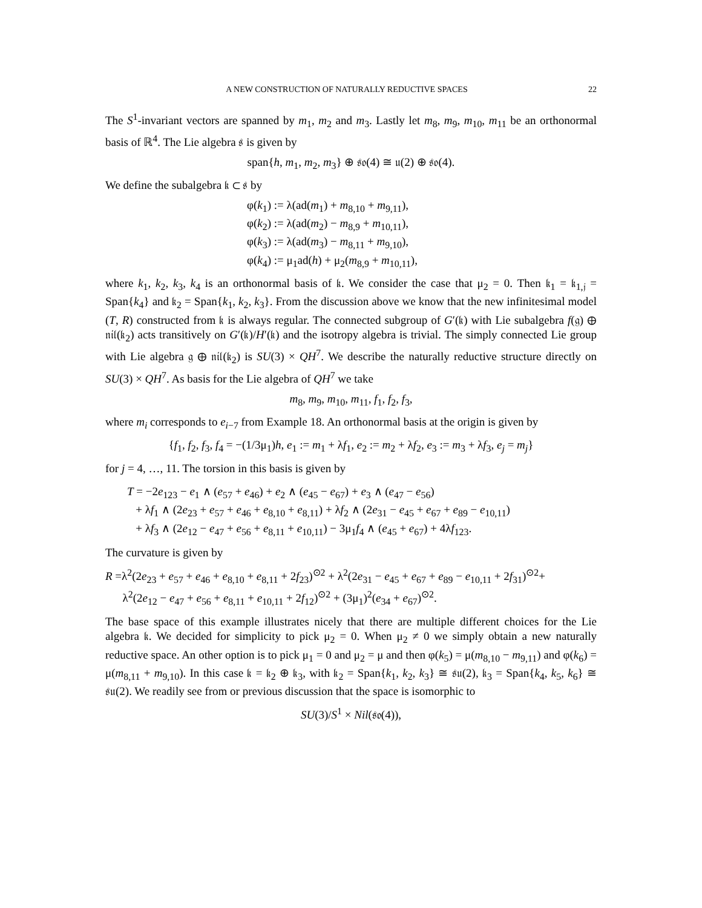A NEW CONSTRUCTION OF NATURALLY REDUCTIVE SPACES 22
The S<sup>1</sup>-invariant vectors are spanned by m<sub>1</sub>, m<sub>2</sub> and m<sub>3</sub>. Lastly let m<sub>8</sub>, m<sub>9</sub>, m<sub>10</sub>, m<sub>11</sub> be an orthonormal basis of ℝ<sup>4</sup>. The Lie algebra 𝔰 is given by
span{h, m<sub>1</sub>, m<sub>2</sub>, m<sub>3</sub>} ⊕ 𝔰𝔬(4) ≅ 𝔲(2) ⊕ 𝔰𝔬(4).
We define the subalgebra 𝔨 ⊂ 𝔰 by
φ(k<sub>1</sub>) := λ(ad(m<sub>1</sub>) + m<sub>8,10</sub> + m<sub>9,11</sub>),
φ(k<sub>2</sub>) := λ(ad(m<sub>2</sub>) − m<sub>8,9</sub> + m<sub>10,11</sub>),
φ(k<sub>3</sub>) := λ(ad(m<sub>3</sub>) − m<sub>8,11</sub> + m<sub>9,10</sub>),
φ(k<sub>4</sub>) := μ<sub>1</sub>ad(h) + μ<sub>2</sub>(m<sub>8,9</sub> + m<sub>10,11</sub>),
where k<sub>1</sub>, k<sub>2</sub>, k<sub>3</sub>, k<sub>4</sub> is an orthonormal basis of 𝔨. We consider the case that μ<sub>2</sub> = 0. Then 𝔨<sub>1</sub> = 𝔨<sub>1,𝔧</sub> = Span{k<sub>4</sub>} and 𝔨<sub>2</sub> = Span{k<sub>1</sub>, k<sub>2</sub>, k<sub>3</sub>}. From the discussion above we know that the new infinitesimal model (T, R) constructed from 𝔨 is always regular. The connected subgroup of G′(𝔨) with Lie subalgebra f(𝔤) ⊕ 𝔫𝔦𝔩(𝔨<sub>2</sub>) acts transitively on G′(𝔨)/H′(𝔨) and the isotropy algebra is trivial. The simply connected Lie group with Lie algebra 𝔤 ⊕ 𝔫𝔦𝔩(𝔨<sub>2</sub>) is SU(3) × QH<sup>7</sup>. We describe the naturally reductive structure directly on SU(3) × QH<sup>7</sup>. As basis for the Lie algebra of QH<sup>7</sup> we take
m<sub>8</sub>, m<sub>9</sub>, m<sub>10</sub>, m<sub>11</sub>, f<sub>1</sub>, f<sub>2</sub>, f<sub>3</sub>,
where m<sub>i</sub> corresponds to e<sub>i−7</sub> from Example 18. An orthonormal basis at the origin is given by
{f<sub>1</sub>, f<sub>2</sub>, f<sub>3</sub>, f<sub>4</sub> = −(1/3μ<sub>1</sub>)h, e<sub>1</sub> := m<sub>1</sub> + λf<sub>1</sub>, e<sub>2</sub> := m<sub>2</sub> + λf<sub>2</sub>, e<sub>3</sub> := m<sub>3</sub> + λf<sub>3</sub>, e<sub>j</sub> = m<sub>j</sub>}
for j = 4, …, 11. The torsion in this basis is given by
T = −2e<sub>123</sub> − e<sub>1</sub> ∧ (e<sub>57</sub> + e<sub>46</sub>) + e<sub>2</sub> ∧ (e<sub>45</sub> − e<sub>67</sub>) + e<sub>3</sub> ∧ (e<sub>47</sub> − e<sub>56</sub>)
+ λf<sub>1</sub> ∧ (2e<sub>23</sub> + e<sub>57</sub> + e<sub>46</sub> + e<sub>8,10</sub> + e<sub>8,11</sub>) + λf<sub>2</sub> ∧ (2e<sub>31</sub> − e<sub>45</sub> + e<sub>67</sub> + e<sub>89</sub> − e<sub>10,11</sub>)
+ λf<sub>3</sub> ∧ (2e<sub>12</sub> − e<sub>47</sub> + e<sub>56</sub> + e<sub>8,11</sub> + e<sub>10,11</sub>) − 3μ<sub>1</sub>f<sub>4</sub> ∧ (e<sub>45</sub> + e<sub>67</sub>) + 4λf<sub>123</sub>.
The curvature is given by
R =λ<sup>2</sup>(2e<sub>23</sub> + e<sub>57</sub> + e<sub>46</sub> + e<sub>8,10</sub> + e<sub>8,11</sub> + 2f<sub>23</sub>)<sup>⊙2</sup> + λ<sup>2</sup>(2e<sub>31</sub> − e<sub>45</sub> + e<sub>67</sub> + e<sub>89</sub> − e<sub>10,11</sub> + 2f<sub>31</sub>)<sup>⊙2</sup>+
λ<sup>2</sup>(2e<sub>12</sub> − e<sub>47</sub> + e<sub>56</sub> + e<sub>8,11</sub> + e<sub>10,11</sub> + 2f<sub>12</sub>)<sup>⊙2</sup> + (3μ<sub>1</sub>)<sup>2</sup>(e<sub>34</sub> + e<sub>67</sub>)<sup>⊙2</sup>.
The base space of this example illustrates nicely that there are multiple different choices for the Lie algebra 𝔨. We decided for simplicity to pick μ<sub>2</sub> = 0. When μ<sub>2</sub> ≠ 0 we simply obtain a new naturally reductive space. An other option is to pick μ<sub>1</sub> = 0 and μ<sub>2</sub> = μ and then φ(k<sub>5</sub>) = μ(m<sub>8,10</sub> − m<sub>9,11</sub>) and φ(k<sub>6</sub>) = μ(m<sub>8,11</sub> + m<sub>9,10</sub>). In this case 𝔨 = 𝔨<sub>2</sub> ⊕ 𝔨<sub>3</sub>, with 𝔨<sub>2</sub> = Span{k<sub>1</sub>, k<sub>2</sub>, k<sub>3</sub>} ≅ 𝔰𝔲(2), 𝔨<sub>3</sub> = Span{k<sub>4</sub>, k<sub>5</sub>, k<sub>6</sub>} ≅ 𝔰𝔲(2). We readily see from or previous discussion that the space is isomorphic to
SU(3)/S<sup>1</sup> × Nil(𝔰𝔬(4)),